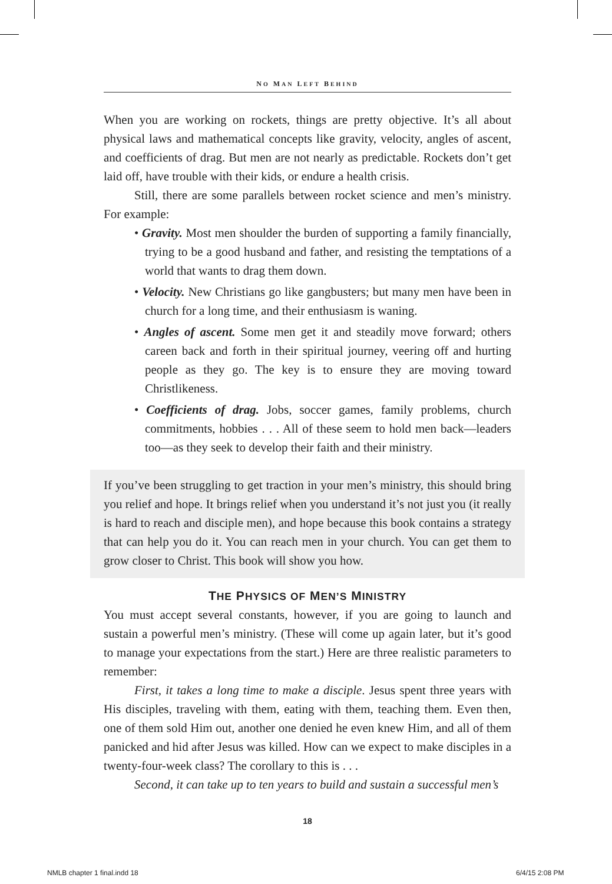NO MAN LEFT BEHIND
When you are working on rockets, things are pretty objective. It’s all about physical laws and mathematical concepts like gravity, velocity, angles of ascent, and coefficients of drag. But men are not nearly as predictable. Rockets don’t get laid off, have trouble with their kids, or endure a health crisis.
Still, there are some parallels between rocket science and men’s ministry. For example:
• Gravity. Most men shoulder the burden of supporting a family financially, trying to be a good husband and father, and resisting the temptations of a world that wants to drag them down.
• Velocity. New Christians go like gangbusters; but many men have been in church for a long time, and their enthusiasm is waning.
• Angles of ascent. Some men get it and steadily move forward; others careen back and forth in their spiritual journey, veering off and hurting people as they go. The key is to ensure they are moving toward Christlikeness.
• Coefficients of drag. Jobs, soccer games, family problems, church commitments, hobbies . . . All of these seem to hold men back—leaders too—as they seek to develop their faith and their ministry.
If you’ve been struggling to get traction in your men’s ministry, this should bring you relief and hope. It brings relief when you understand it’s not just you (it really is hard to reach and disciple men), and hope because this book contains a strategy that can help you do it. You can reach men in your church. You can get them to grow closer to Christ. This book will show you how.
THE PHYSICS OF MEN’S MINISTRY
You must accept several constants, however, if you are going to launch and sustain a powerful men’s ministry. (These will come up again later, but it’s good to manage your expectations from the start.) Here are three realistic parameters to remember:
First, it takes a long time to make a disciple. Jesus spent three years with His disciples, traveling with them, eating with them, teaching them. Even then, one of them sold Him out, another one denied he even knew Him, and all of them panicked and hid after Jesus was killed. How can we expect to make disciples in a twenty-four-week class? The corollary to this is . . .
Second, it can take up to ten years to build and sustain a successful men’s
18
NMLB chapter 1 final.indd 18 6/4/15 2:08 PM